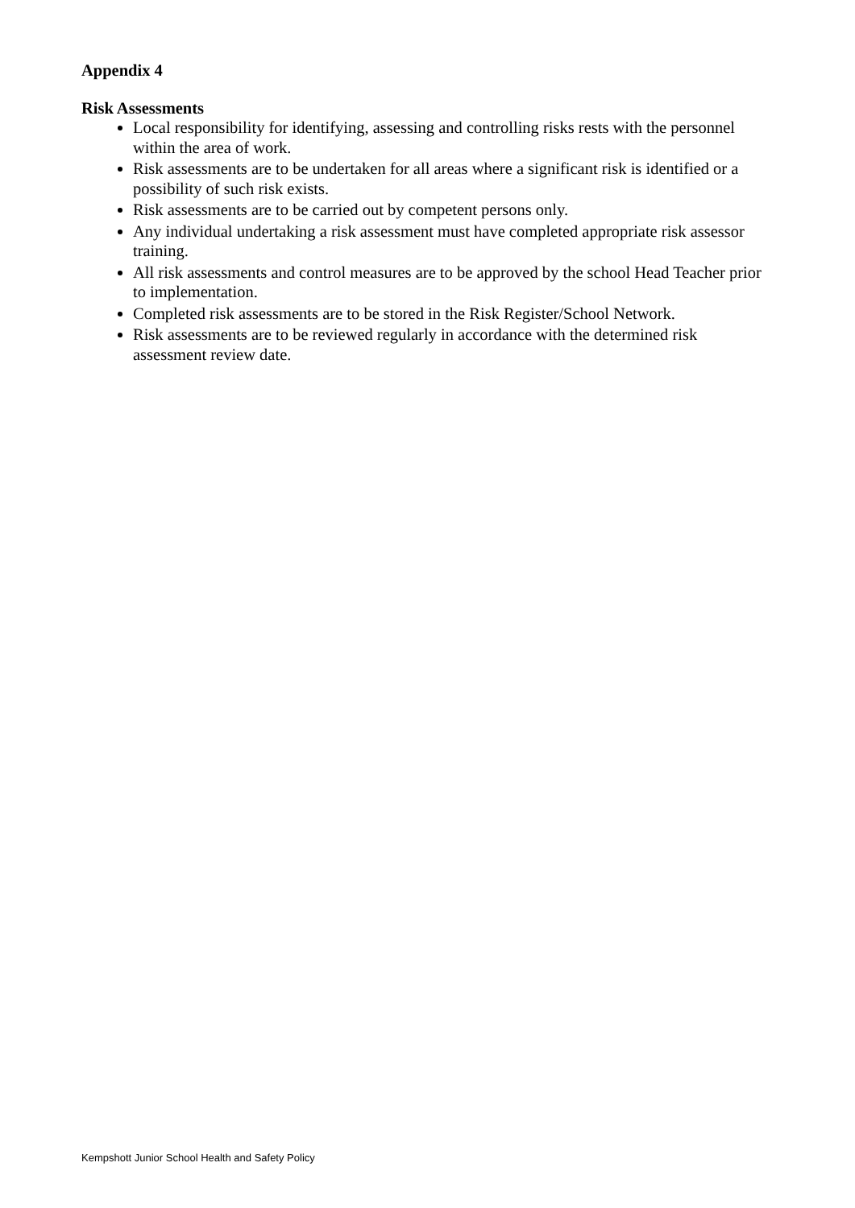Appendix 4
Risk Assessments
Local responsibility for identifying, assessing and controlling risks rests with the personnel within the area of work.
Risk assessments are to be undertaken for all areas where a significant risk is identified or a possibility of such risk exists.
Risk assessments are to be carried out by competent persons only.
Any individual undertaking a risk assessment must have completed appropriate risk assessor training.
All risk assessments and control measures are to be approved by the school Head Teacher prior to implementation.
Completed risk assessments are to be stored in the Risk Register/School Network.
Risk assessments are to be reviewed regularly in accordance with the determined risk assessment review date.
Kempshott Junior School Health and Safety Policy